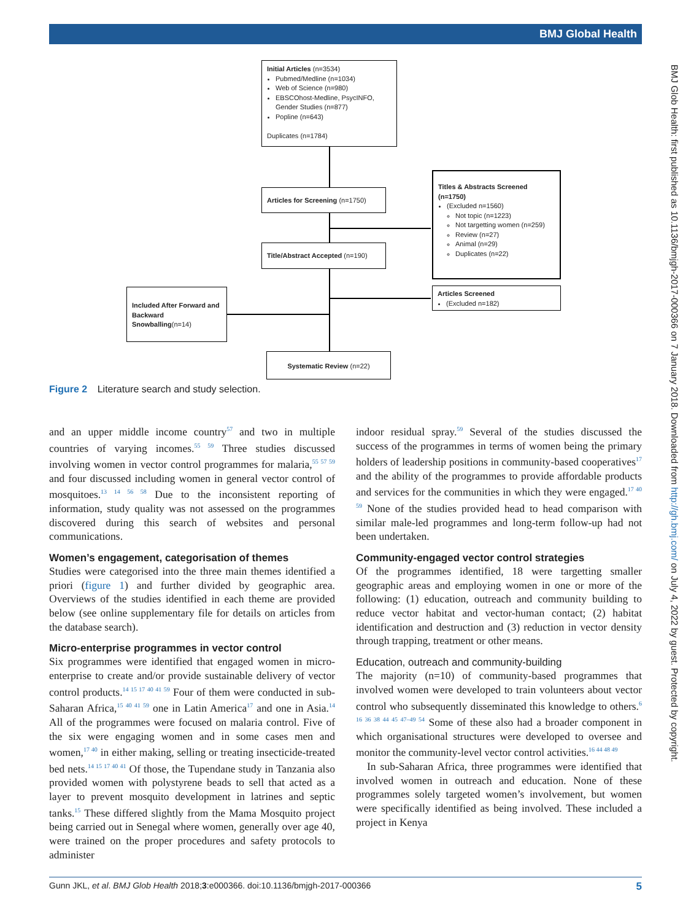BMJ Global Health
BMJ Glob Health: first published as 10.1136/bmjgh-2017-000366 on 7 January 2018. Downloaded from http://gh.bmj.com/ on July 4, 2022 by guest. Protected by copyright.
Initial Articles (n=3534)
Pubmed/Medline (n=1034)
Web of Science (n=980)
EBSCOhost-Medline, PsycINFO, Gender Studies (n=877)
Popline (n=643)
Duplicates (n=1784)
Articles for Screening (n=1750)
Titles & Abstracts Screened (n=1750)
(Excluded n=1560)
Not topic (n=1223)
Not targetting women (n=259)
Review (n=27)
Animal (n=29)
Duplicates (n=22)
Title/Abstract Accepted (n=190)
Articles Screened
(Excluded n=182)
Included After Forward and Backward Snowballing(n=14)
Systematic Review (n=22)
Figure 2 Literature search and study selection.
and an upper middle income country<sup>57</sup> and two in multiple countries of varying incomes.<sup>55 59</sup> Three studies discussed involving women in vector control programmes for malaria,<sup>55 57 59</sup> and four discussed including women in general vector control of mosquitoes.<sup>13 14 56 58</sup> Due to the inconsistent reporting of information, study quality was not assessed on the programmes discovered during this search of websites and personal communications.
Women’s engagement, categorisation of themes
Studies were categorised into the three main themes identified a priori (figure 1) and further divided by geographic area. Overviews of the studies identified in each theme are provided below (see online supplementary file for details on articles from the database search).
Micro-enterprise programmes in vector control
Six programmes were identified that engaged women in micro-enterprise to create and/or provide sustainable delivery of vector control products.<sup>14 15 17 40 41 59</sup> Four of them were conducted in sub-Saharan Africa,<sup>15 40 41 59</sup> one in Latin America<sup>17</sup> and one in Asia.<sup>14</sup> All of the programmes were focused on malaria control. Five of the six were engaging women and in some cases men and women,<sup>17 40</sup> in either making, selling or treating insecticide-treated bed nets.<sup>14 15 17 40 41</sup> Of those, the Tupendane study in Tanzania also provided women with polystyrene beads to sell that acted as a layer to prevent mosquito development in latrines and septic tanks.<sup>15</sup> These differed slightly from the Mama Mosquito project being carried out in Senegal where women, generally over age 40, were trained on the proper procedures and safety protocols to administer
indoor residual spray.<sup>59</sup> Several of the studies discussed the success of the programmes in terms of women being the primary holders of leadership positions in community-based cooperatives<sup>17</sup> and the ability of the programmes to provide affordable products and services for the communities in which they were engaged.<sup>17 40 59</sup> None of the studies provided head to head comparison with similar male-led programmes and long-term follow-up had not been undertaken.
Community-engaged vector control strategies
Of the programmes identified, 18 were targetting smaller geographic areas and employing women in one or more of the following: (1) education, outreach and community building to reduce vector habitat and vector-human contact; (2) habitat identification and destruction and (3) reduction in vector density through trapping, treatment or other means.
Education, outreach and community-building
The majority (n=10) of community-based programmes that involved women were developed to train volunteers about vector control who subsequently disseminated this knowledge to others.<sup>6 16 36 38 44 45 47–49 54</sup> Some of these also had a broader component in which organisational structures were developed to oversee and monitor the community-level vector control activities.<sup>16 44 48 49</sup>
In sub-Saharan Africa, three programmes were identified that involved women in outreach and education. None of these programmes solely targeted women’s involvement, but women were specifically identified as being involved. These included a project in Kenya
Gunn JKL, et al. BMJ Glob Health 2018;3:e000366. doi:10.1136/bmjgh-2017-000366 5